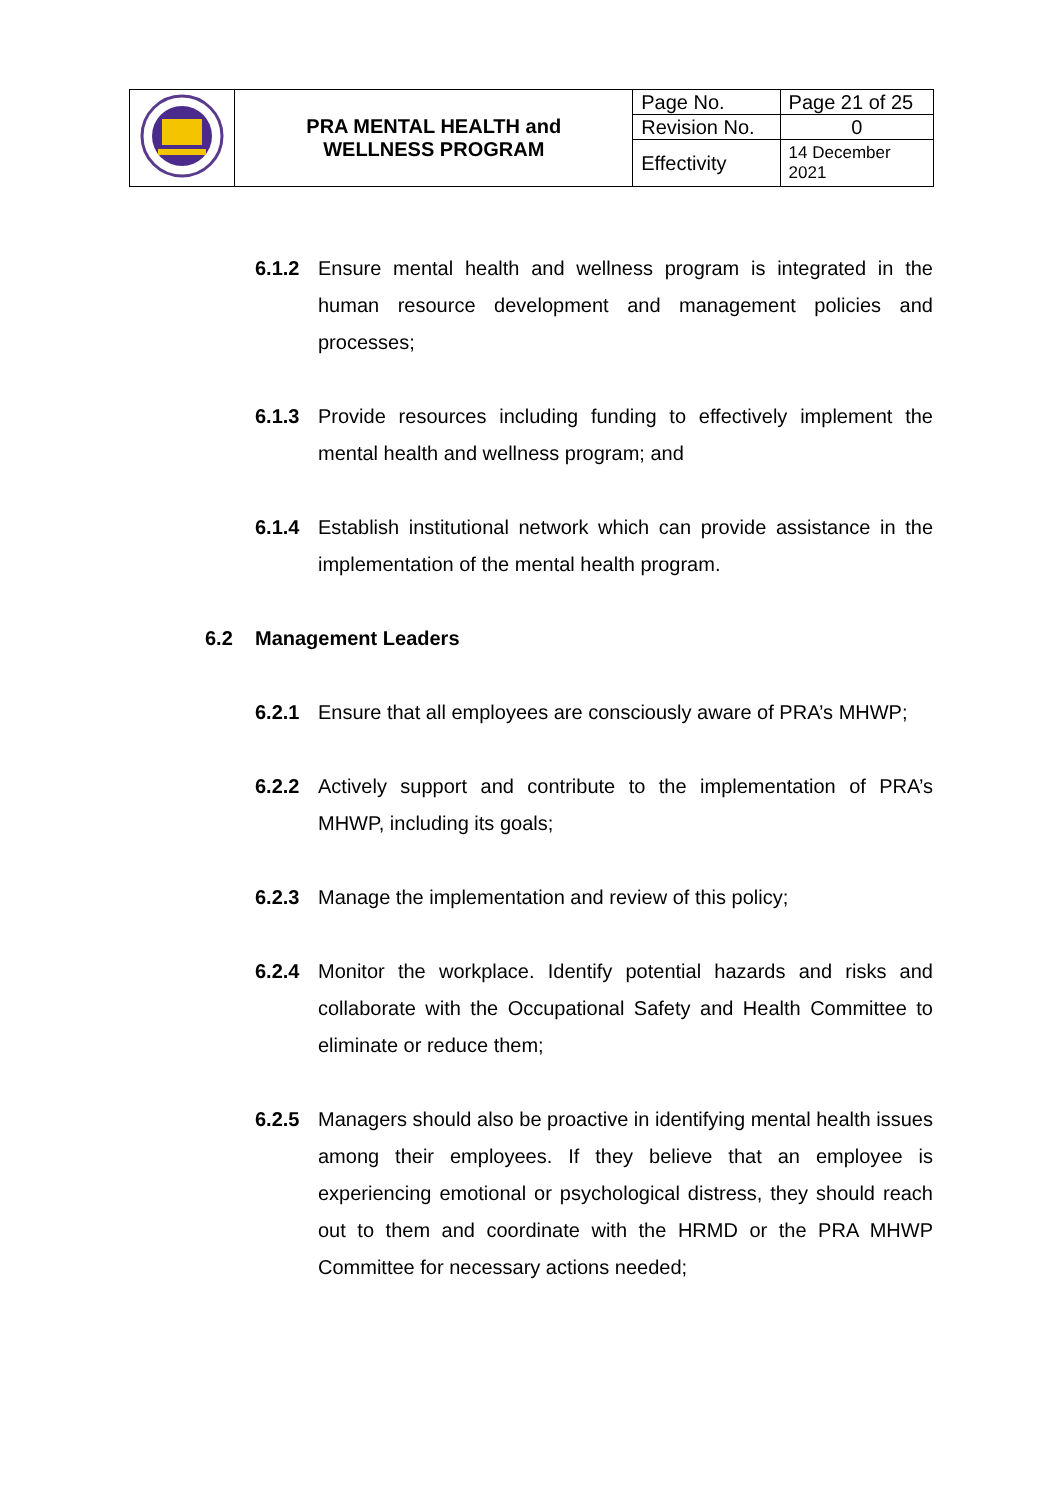| | PRA MENTAL HEALTH and WELLNESS PROGRAM | Page No. | Page 21 of 25 |
| | | Revision No. | 0 |
| | | Effectivity | 14 December 2021 |
6.1.2 Ensure mental health and wellness program is integrated in the human resource development and management policies and processes;
6.1.3 Provide resources including funding to effectively implement the mental health and wellness program; and
6.1.4 Establish institutional network which can provide assistance in the implementation of the mental health program.
6.2 Management Leaders
6.2.1 Ensure that all employees are consciously aware of PRA’s MHWP;
6.2.2 Actively support and contribute to the implementation of PRA’s MHWP, including its goals;
6.2.3 Manage the implementation and review of this policy;
6.2.4 Monitor the workplace. Identify potential hazards and risks and collaborate with the Occupational Safety and Health Committee to eliminate or reduce them;
6.2.5 Managers should also be proactive in identifying mental health issues among their employees. If they believe that an employee is experiencing emotional or psychological distress, they should reach out to them and coordinate with the HRMD or the PRA MHWP Committee for necessary actions needed;